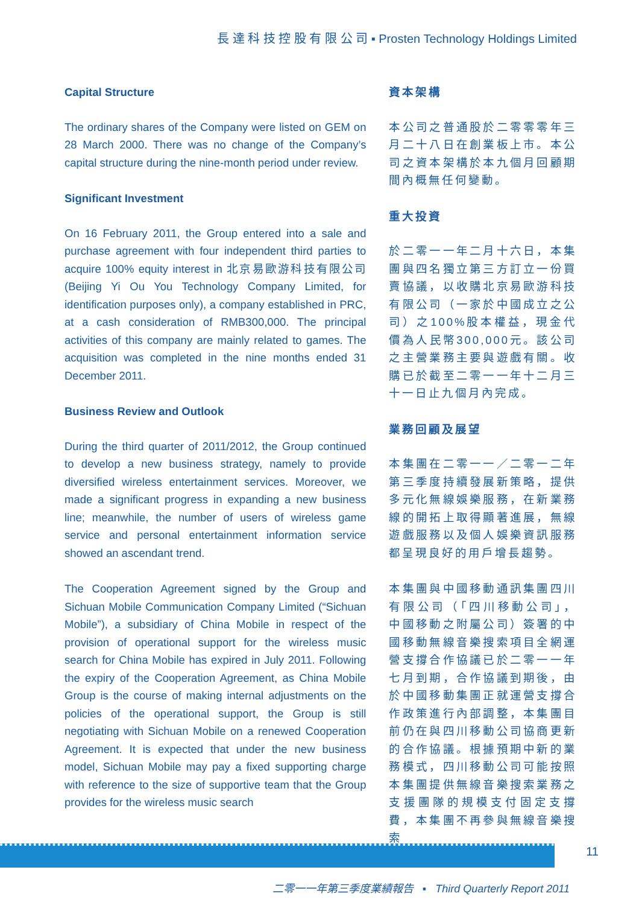長 達 科 技 控 股 有 限 公 司 ▪ Prosten Technology Holdings Limited
Capital Structure
The ordinary shares of the Company were listed on GEM on 28 March 2000. There was no change of the Company’s capital structure during the nine-month period under review.
Significant Investment
On 16 February 2011, the Group entered into a sale and purchase agreement with four independent third parties to acquire 100% equity interest in 北京易歐游科技有限公司 (Beijing Yi Ou You Technology Company Limited, for identification purposes only), a company established in PRC, at a cash consideration of RMB300,000. The principal activities of this company are mainly related to games. The acquisition was completed in the nine months ended 31 December 2011.
Business Review and Outlook
During the third quarter of 2011/2012, the Group continued to develop a new business strategy, namely to provide diversified wireless entertainment services. Moreover, we made a significant progress in expanding a new business line; meanwhile, the number of users of wireless game service and personal entertainment information service showed an ascendant trend.
The Cooperation Agreement signed by the Group and Sichuan Mobile Communication Company Limited (“Sichuan Mobile”), a subsidiary of China Mobile in respect of the provision of operational support for the wireless music search for China Mobile has expired in July 2011. Following the expiry of the Cooperation Agreement, as China Mobile Group is the course of making internal adjustments on the policies of the operational support, the Group is still negotiating with Sichuan Mobile on a renewed Cooperation Agreement. It is expected that under the new business model, Sichuan Mobile may pay a fixed supporting charge with reference to the size of supportive team that the Group provides for the wireless music search
資本架構
本公司之普通股於二零零零年三月二十八日在創業板上市。本公司之資本架構於本九個月回顧期間內概無任何變動。
重大投資
於二零一一年二月十六日，本集團與四名獨立第三方訂立一份買賣協議，以收購北京易歐游科技有限公司（一家於中國成立之公司）之100%股本權益，現金代價為人民幣300,000元。該公司之主營業務主要與遊戲有關。收購已於截至二零一一年十二月三十一日止九個月內完成。
業務回顧及展望
本集團在二零一一／二零一二年第三季度持續發展新策略，提供多元化無線娛樂服務，在新業務線的開拓上取得顯著進展，無線遊戲服務以及個人娛樂資訊服務都呈現良好的用戶增長趨勢。
本集團與中國移動通訊集團四川有限公司（「四川移動公司」，中國移動之附屬公司）簽署的中國移動無線音樂搜索項目全網運營支撐合作協議已於二零一一年七月到期，合作協議到期後，由於中國移動集團正就運營支撐合作政策進行內部調整，本集團目前仍在與四川移動公司協商更新的合作協議。根據預期中新的業務模式，四川移動公司可能按照本集團提供無線音樂搜索業務之支援團隊的規模支付固定支撐費，本集團不再參與無線音樂搜索
11
二零一一年第三季度業績報告 ▪ Third Quarterly Report 2011